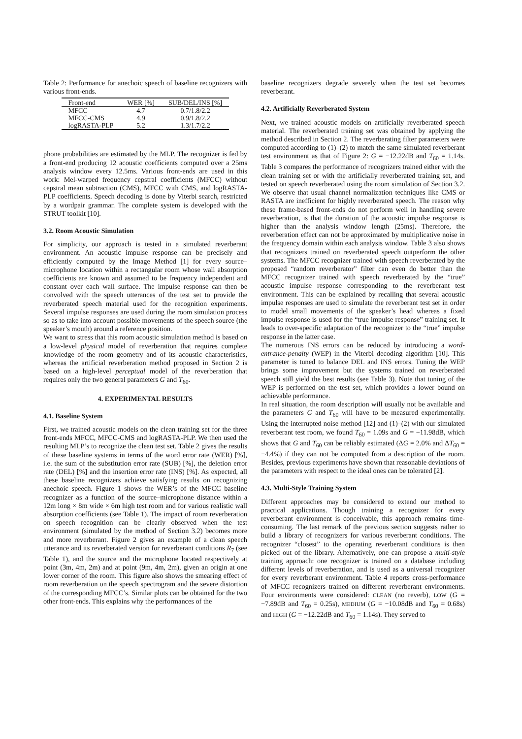Table 2: Performance for anechoic speech of baseline recognizers with various front-ends.
| Front-end | WER [%] | SUB/DEL/INS [%] |
| --- | --- | --- |
| MFCC | 4.7 | 0.7/1.8/2.2 |
| MFCC-CMS | 4.9 | 0.9/1.8/2.2 |
| logRASTA-PLP | 5.2 | 1.3/1.7/2.2 |
phone probabilities are estimated by the MLP. The recognizer is fed by a front-end producing 12 acoustic coefficients computed over a 25ms analysis window every 12.5ms. Various front-ends are used in this work: Mel-warped frequency cepstral coefficients (MFCC) without cepstral mean subtraction (CMS), MFCC with CMS, and logRASTA-PLP coefficients. Speech decoding is done by Viterbi search, restricted by a wordpair grammar. The complete system is developed with the STRUT toolkit [10].
3.2. Room Acoustic Simulation
For simplicity, our approach is tested in a simulated reverberant environment. An acoustic impulse response can be precisely and efficiently computed by the Image Method [1] for every source–microphone location within a rectangular room whose wall absorption coefficients are known and assumed to be frequency independent and constant over each wall surface. The impulse response can then be convolved with the speech utterances of the test set to provide the reverberated speech material used for the recognition experiments. Several impulse responses are used during the room simulation process so as to take into account possible movements of the speech source (the speaker’s mouth) around a reference position.
We want to stress that this room acoustic simulation method is based on a low-level physical model of reverberation that requires complete knowledge of the room geometry and of its acoustic characteristics, whereas the artificial reverberation method proposed in Section 2 is based on a high-level perceptual model of the reverberation that requires only the two general parameters G and T<sub>60</sub>.
4. EXPERIMENTAL RESULTS
4.1. Baseline System
First, we trained acoustic models on the clean training set for the three front-ends MFCC, MFCC-CMS and logRASTA-PLP. We then used the resulting MLP’s to recognize the clean test set. Table 2 gives the results of these baseline systems in terms of the word error rate (WER) [%], i.e. the sum of the substitution error rate (SUB) [%], the deletion error rate (DEL) [%] and the insertion error rate (INS) [%]. As expected, all these baseline recognizers achieve satisfying results on recognizing anechoic speech. Figure 1 shows the WER’s of the MFCC baseline recognizer as a function of the source–microphone distance within a 12m long × 8m wide × 6m high test room and for various realistic wall absorption coefficients (see Table 1). The impact of room reverberation on speech recognition can be clearly observed when the test environment (simulated by the method of Section 3.2) becomes more and more reverberant. Figure 2 gives an example of a clean speech utterance and its reverberated version for reverberant conditions R<sub>7</sub> (see Table 1), and the source and the microphone located respectively at point (3m, 4m, 2m) and at point (9m, 4m, 2m), given an origin at one lower corner of the room. This figure also shows the smearing effect of room reverberation on the speech spectrogram and the severe distortion of the corresponding MFCC’s. Similar plots can be obtained for the two other front-ends. This explains why the performances of the
baseline recognizers degrade severely when the test set becomes reverberant.
4.2. Artificially Reverberated System
Next, we trained acoustic models on artificially reverberated speech material. The reverberated training set was obtained by applying the method described in Section 2. The reverberating filter parameters were computed according to (1)–(2) to match the same simulated reverberant test environment as that of Figure 2: G = −12.22dB and T<sub>60</sub> = 1.14s. Table 3 compares the performance of recognizers trained either with the clean training set or with the artificially reverberated training set, and tested on speech reverberated using the room simulation of Section 3.2. We observe that usual channel normalization techniques like CMS or RASTA are inefficient for highly reverberated speech. The reason why these frame-based front-ends do not perform well in handling severe reverberation, is that the duration of the acoustic impulse response is higher than the analysis window length (25ms). Therefore, the reverberation effect can not be approximated by multiplicative noise in the frequency domain within each analysis window. Table 3 also shows that recognizers trained on reverberated speech outperform the other systems. The MFCC recognizer trained with speech reverberated by the proposed “random reverberator” filter can even do better than the MFCC recognizer trained with speech reverberated by the “true” acoustic impulse response corresponding to the reverberant test environment. This can be explained by recalling that several acoustic impulse responses are used to simulate the reverberant test set in order to model small movements of the speaker’s head whereas a fixed impulse response is used for the “true impulse response” training set. It leads to over-specific adaptation of the recognizer to the “true” impulse response in the latter case.
The numerous INS errors can be reduced by introducing a word-entrance-penalty (WEP) in the Viterbi decoding algorithm [10]. This parameter is tuned to balance DEL and INS errors. Tuning the WEP brings some improvement but the systems trained on reverberated speech still yield the best results (see Table 3). Note that tuning of the WEP is performed on the test set, which provides a lower bound on achievable performance.
In real situation, the room description will usually not be available and the parameters G and T<sub>60</sub> will have to be measured experimentally. Using the interrupted noise method [12] and (1)–(2) with our simulated reverberant test room, we found T<sub>60</sub> = 1.09s and G = −11.98dB, which shows that G and T<sub>60</sub> can be reliably estimated (ΔG = 2.0% and ΔT<sub>60</sub> = −4.4%) if they can not be computed from a description of the room. Besides, previous experiments have shown that reasonable deviations of the parameters with respect to the ideal ones can be tolerated [2].
4.3. Multi-Style Training System
Different approaches may be considered to extend our method to practical applications. Though training a recognizer for every reverberant environment is conceivable, this approach remains time-consuming. The last remark of the previous section suggests rather to build a library of recognizers for various reverberant conditions. The recognizer “closest” to the operating reverberant conditions is then picked out of the library. Alternatively, one can propose a multi-style training approach: one recognizer is trained on a database including different levels of reverberation, and is used as a universal recognizer for every reverberant environment. Table 4 reports cross-performance of MFCC recognizers trained on different reverberant environments. Four environments were considered: CLEAN (no reverb), LOW (G = −7.89dB and T<sub>60</sub> = 0.25s), MEDIUM (G = −10.08dB and T<sub>60</sub> = 0.68s) and HIGH (G = −12.22dB and T<sub>60</sub> = 1.14s). They served to